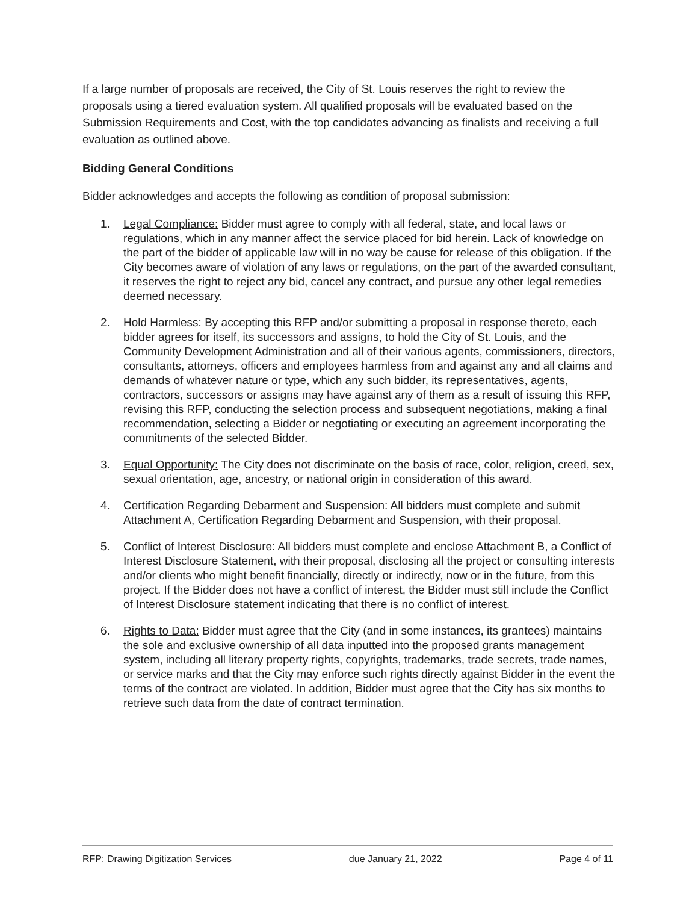If a large number of proposals are received, the City of St. Louis reserves the right to review the proposals using a tiered evaluation system. All qualified proposals will be evaluated based on the Submission Requirements and Cost, with the top candidates advancing as finalists and receiving a full evaluation as outlined above.
Bidding General Conditions
Bidder acknowledges and accepts the following as condition of proposal submission:
1. Legal Compliance: Bidder must agree to comply with all federal, state, and local laws or regulations, which in any manner affect the service placed for bid herein. Lack of knowledge on the part of the bidder of applicable law will in no way be cause for release of this obligation. If the City becomes aware of violation of any laws or regulations, on the part of the awarded consultant, it reserves the right to reject any bid, cancel any contract, and pursue any other legal remedies deemed necessary.
2. Hold Harmless: By accepting this RFP and/or submitting a proposal in response thereto, each bidder agrees for itself, its successors and assigns, to hold the City of St. Louis, and the Community Development Administration and all of their various agents, commissioners, directors, consultants, attorneys, officers and employees harmless from and against any and all claims and demands of whatever nature or type, which any such bidder, its representatives, agents, contractors, successors or assigns may have against any of them as a result of issuing this RFP, revising this RFP, conducting the selection process and subsequent negotiations, making a final recommendation, selecting a Bidder or negotiating or executing an agreement incorporating the commitments of the selected Bidder.
3. Equal Opportunity: The City does not discriminate on the basis of race, color, religion, creed, sex, sexual orientation, age, ancestry, or national origin in consideration of this award.
4. Certification Regarding Debarment and Suspension: All bidders must complete and submit Attachment A, Certification Regarding Debarment and Suspension, with their proposal.
5. Conflict of Interest Disclosure: All bidders must complete and enclose Attachment B, a Conflict of Interest Disclosure Statement, with their proposal, disclosing all the project or consulting interests and/or clients who might benefit financially, directly or indirectly, now or in the future, from this project. If the Bidder does not have a conflict of interest, the Bidder must still include the Conflict of Interest Disclosure statement indicating that there is no conflict of interest.
6. Rights to Data: Bidder must agree that the City (and in some instances, its grantees) maintains the sole and exclusive ownership of all data inputted into the proposed grants management system, including all literary property rights, copyrights, trademarks, trade secrets, trade names, or service marks and that the City may enforce such rights directly against Bidder in the event the terms of the contract are violated. In addition, Bidder must agree that the City has six months to retrieve such data from the date of contract termination.
RFP: Drawing Digitization Services due January 21, 2022 Page 4 of 11